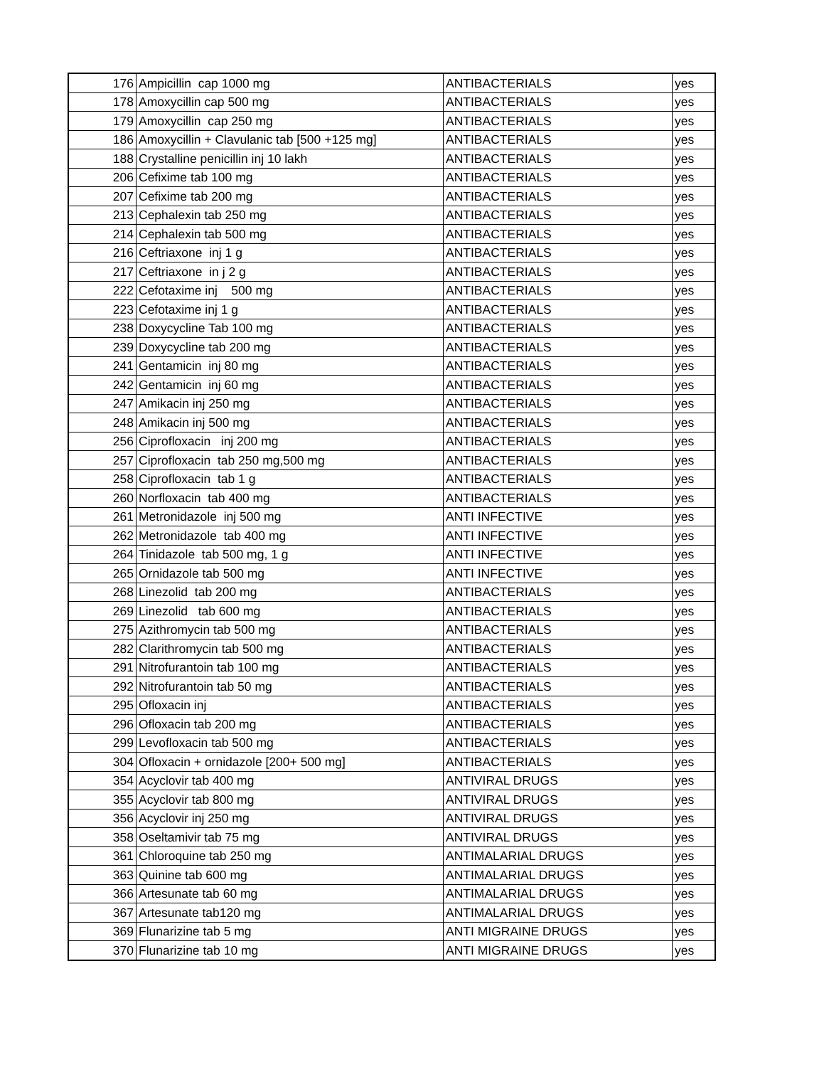| 176 | Ampicillin cap 1000 mg | ANTIBACTERIALS | yes |
| 178 | Amoxycillin cap 500 mg | ANTIBACTERIALS | yes |
| 179 | Amoxycillin cap 250 mg | ANTIBACTERIALS | yes |
| 186 | Amoxycillin + Clavulanic tab [500 +125 mg] | ANTIBACTERIALS | yes |
| 188 | Crystalline penicillin inj 10 lakh | ANTIBACTERIALS | yes |
| 206 | Cefixime tab 100 mg | ANTIBACTERIALS | yes |
| 207 | Cefixime tab 200 mg | ANTIBACTERIALS | yes |
| 213 | Cephalexin tab 250 mg | ANTIBACTERIALS | yes |
| 214 | Cephalexin tab 500 mg | ANTIBACTERIALS | yes |
| 216 | Ceftriaxone inj 1 g | ANTIBACTERIALS | yes |
| 217 | Ceftriaxone in j 2 g | ANTIBACTERIALS | yes |
| 222 | Cefotaxime inj 500 mg | ANTIBACTERIALS | yes |
| 223 | Cefotaxime inj 1 g | ANTIBACTERIALS | yes |
| 238 | Doxycycline Tab 100 mg | ANTIBACTERIALS | yes |
| 239 | Doxycycline tab 200 mg | ANTIBACTERIALS | yes |
| 241 | Gentamicin inj 80 mg | ANTIBACTERIALS | yes |
| 242 | Gentamicin inj 60 mg | ANTIBACTERIALS | yes |
| 247 | Amikacin inj 250 mg | ANTIBACTERIALS | yes |
| 248 | Amikacin inj 500 mg | ANTIBACTERIALS | yes |
| 256 | Ciprofloxacin inj 200 mg | ANTIBACTERIALS | yes |
| 257 | Ciprofloxacin tab 250 mg,500 mg | ANTIBACTERIALS | yes |
| 258 | Ciprofloxacin tab 1 g | ANTIBACTERIALS | yes |
| 260 | Norfloxacin tab 400 mg | ANTIBACTERIALS | yes |
| 261 | Metronidazole inj 500 mg | ANTI INFECTIVE | yes |
| 262 | Metronidazole tab 400 mg | ANTI INFECTIVE | yes |
| 264 | Tinidazole tab 500 mg, 1 g | ANTI INFECTIVE | yes |
| 265 | Ornidazole tab 500 mg | ANTI INFECTIVE | yes |
| 268 | Linezolid tab 200 mg | ANTIBACTERIALS | yes |
| 269 | Linezolid tab 600 mg | ANTIBACTERIALS | yes |
| 275 | Azithromycin tab 500 mg | ANTIBACTERIALS | yes |
| 282 | Clarithromycin tab 500 mg | ANTIBACTERIALS | yes |
| 291 | Nitrofurantoin tab 100 mg | ANTIBACTERIALS | yes |
| 292 | Nitrofurantoin tab 50 mg | ANTIBACTERIALS | yes |
| 295 | Ofloxacin inj | ANTIBACTERIALS | yes |
| 296 | Ofloxacin tab 200 mg | ANTIBACTERIALS | yes |
| 299 | Levofloxacin tab 500 mg | ANTIBACTERIALS | yes |
| 304 | Ofloxacin + ornidazole [200+ 500 mg] | ANTIBACTERIALS | yes |
| 354 | Acyclovir tab 400 mg | ANTIVIRAL DRUGS | yes |
| 355 | Acyclovir tab 800 mg | ANTIVIRAL DRUGS | yes |
| 356 | Acyclovir inj 250 mg | ANTIVIRAL DRUGS | yes |
| 358 | Oseltamivir tab 75 mg | ANTIVIRAL DRUGS | yes |
| 361 | Chloroquine tab 250 mg | ANTIMALARIAL DRUGS | yes |
| 363 | Quinine tab 600 mg | ANTIMALARIAL DRUGS | yes |
| 366 | Artesunate tab 60 mg | ANTIMALARIAL DRUGS | yes |
| 367 | Artesunate tab120 mg | ANTIMALARIAL DRUGS | yes |
| 369 | Flunarizine tab 5 mg | ANTI MIGRAINE DRUGS | yes |
| 370 | Flunarizine tab 10 mg | ANTI MIGRAINE DRUGS | yes |